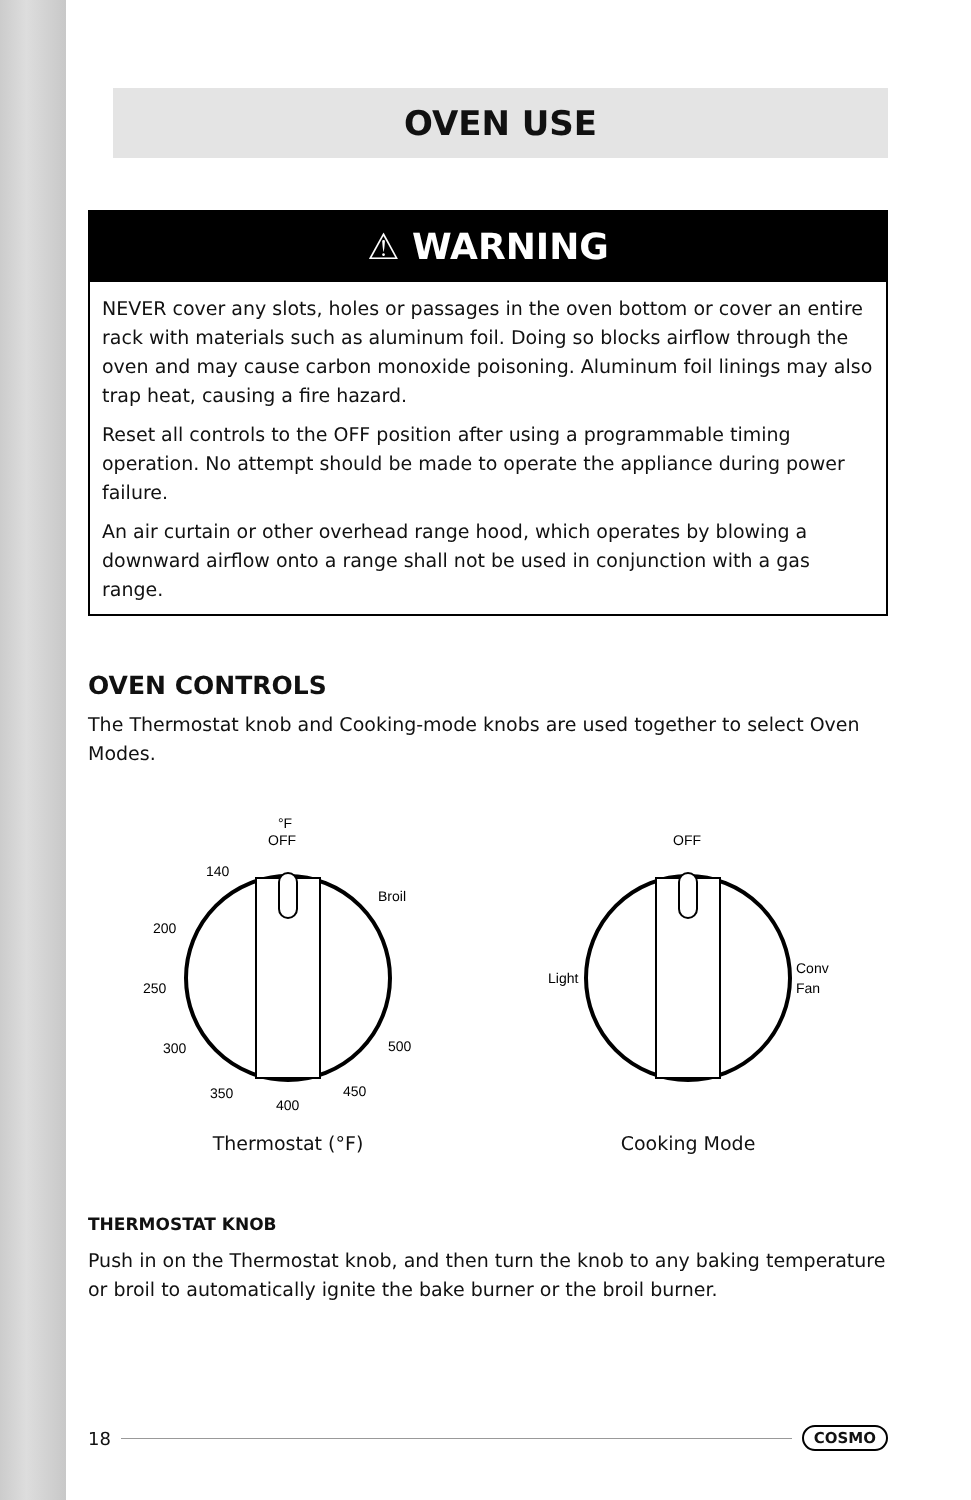OVEN USE
⚠ WARNING
NEVER cover any slots, holes or passages in the oven bottom or cover an entire rack with materials such as aluminum foil. Doing so blocks airflow through the oven and may cause carbon monoxide poisoning. Aluminum foil linings may also trap heat, causing a fire hazard.
Reset all controls to the OFF position after using a programmable timing operation. No attempt should be made to operate the appliance during power failure.
An air curtain or other overhead range hood, which operates by blowing a downward airflow onto a range shall not be used in conjunction with a gas range.
OVEN CONTROLS
The Thermostat knob and Cooking-mode knobs are used together to select Oven Modes.
°F
OFF
140
Broil
200
250
300
350
400
450
500
Thermostat (°F)
OFF
Light
Conv
Fan
Cooking Mode
THERMOSTAT KNOB
Push in on the Thermostat knob, and then turn the knob to any baking temperature or broil to automatically ignite the bake burner or the broil burner.
18 COSMO